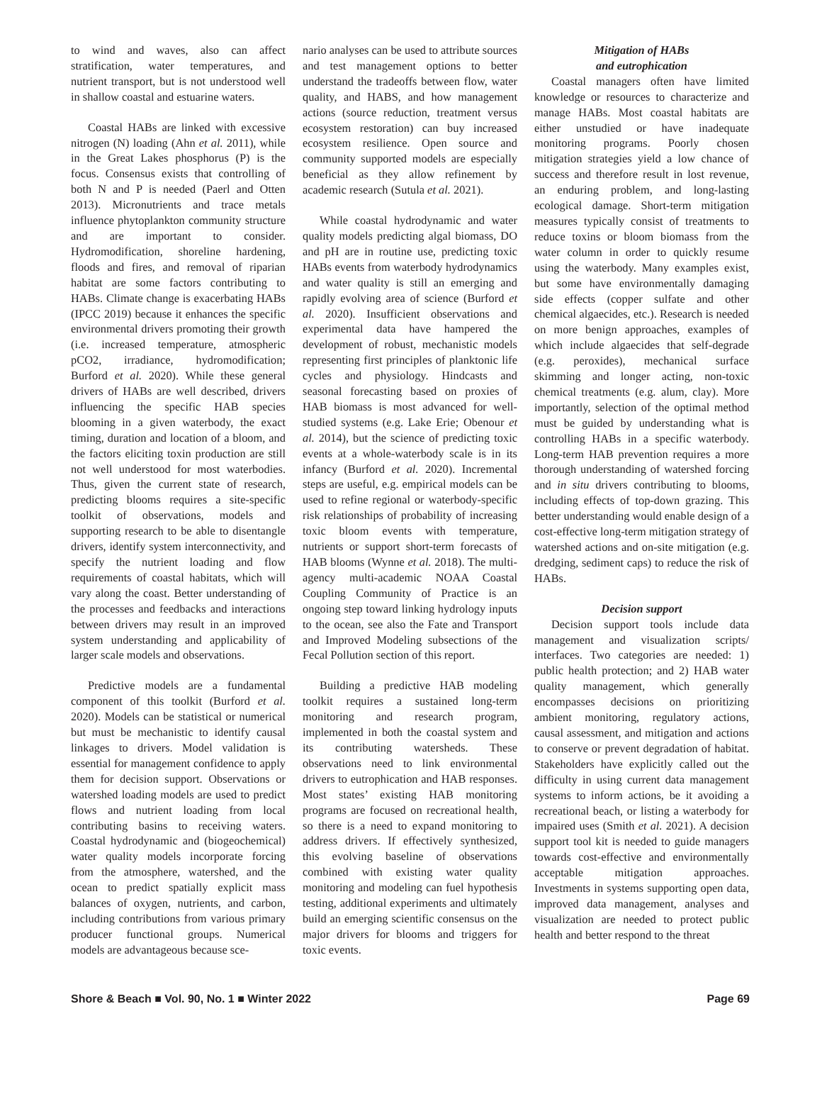to wind and waves, also can affect stratification, water temperatures, and nutrient transport, but is not understood well in shallow coastal and estuarine waters.
Coastal HABs are linked with excessive nitrogen (N) loading (Ahn et al. 2011), while in the Great Lakes phosphorus (P) is the focus. Consensus exists that controlling of both N and P is needed (Paerl and Otten 2013). Micronutrients and trace metals influence phytoplankton community structure and are important to consider. Hydromodification, shoreline hardening, floods and fires, and removal of riparian habitat are some factors contributing to HABs. Climate change is exacerbating HABs (IPCC 2019) because it enhances the specific environmental drivers promoting their growth (i.e. increased temperature, atmospheric pCO2, irradiance, hydromodification; Burford et al. 2020). While these general drivers of HABs are well described, drivers influencing the specific HAB species blooming in a given waterbody, the exact timing, duration and location of a bloom, and the factors eliciting toxin production are still not well understood for most waterbodies. Thus, given the current state of research, predicting blooms requires a site-specific toolkit of observations, models and supporting research to be able to disentangle drivers, identify system interconnectivity, and specify the nutrient loading and flow requirements of coastal habitats, which will vary along the coast. Better understanding of the processes and feedbacks and interactions between drivers may result in an improved system understanding and applicability of larger scale models and observations.
Predictive models are a fundamental component of this toolkit (Burford et al. 2020). Models can be statistical or numerical but must be mechanistic to identify causal linkages to drivers. Model validation is essential for management confidence to apply them for decision support. Observations or watershed loading models are used to predict flows and nutrient loading from local contributing basins to receiving waters. Coastal hydrodynamic and (biogeochemical) water quality models incorporate forcing from the atmosphere, watershed, and the ocean to predict spatially explicit mass balances of oxygen, nutrients, and carbon, including contributions from various primary producer functional groups. Numerical models are advantageous because sce-
nario analyses can be used to attribute sources and test management options to better understand the tradeoffs between flow, water quality, and HABS, and how management actions (source reduction, treatment versus ecosystem restoration) can buy increased ecosystem resilience. Open source and community supported models are especially beneficial as they allow refinement by academic research (Sutula et al. 2021).
While coastal hydrodynamic and water quality models predicting algal biomass, DO and pH are in routine use, predicting toxic HABs events from waterbody hydrodynamics and water quality is still an emerging and rapidly evolving area of science (Burford et al. 2020). Insufficient observations and experimental data have hampered the development of robust, mechanistic models representing first principles of planktonic life cycles and physiology. Hindcasts and seasonal forecasting based on proxies of HAB biomass is most advanced for well-studied systems (e.g. Lake Erie; Obenour et al. 2014), but the science of predicting toxic events at a whole-waterbody scale is in its infancy (Burford et al. 2020). Incremental steps are useful, e.g. empirical models can be used to refine regional or waterbody-specific risk relationships of probability of increasing toxic bloom events with temperature, nutrients or support short-term forecasts of HAB blooms (Wynne et al. 2018). The multi-agency multi-academic NOAA Coastal Coupling Community of Practice is an ongoing step toward linking hydrology inputs to the ocean, see also the Fate and Transport and Improved Modeling subsections of the Fecal Pollution section of this report.
Building a predictive HAB modeling toolkit requires a sustained long-term monitoring and research program, implemented in both the coastal system and its contributing watersheds. These observations need to link environmental drivers to eutrophication and HAB responses. Most states’ existing HAB monitoring programs are focused on recreational health, so there is a need to expand monitoring to address drivers. If effectively synthesized, this evolving baseline of observations combined with existing water quality monitoring and modeling can fuel hypothesis testing, additional experiments and ultimately build an emerging scientific consensus on the major drivers for blooms and triggers for toxic events.
Mitigation of HABs
and eutrophication
Coastal managers often have limited knowledge or resources to characterize and manage HABs. Most coastal habitats are either unstudied or have inadequate monitoring programs. Poorly chosen mitigation strategies yield a low chance of success and therefore result in lost revenue, an enduring problem, and long-lasting ecological damage. Short-term mitigation measures typically consist of treatments to reduce toxins or bloom biomass from the water column in order to quickly resume using the waterbody. Many examples exist, but some have environmentally damaging side effects (copper sulfate and other chemical algaecides, etc.). Research is needed on more benign approaches, examples of which include algaecides that self-degrade (e.g. peroxides), mechanical surface skimming and longer acting, non-toxic chemical treatments (e.g. alum, clay). More importantly, selection of the optimal method must be guided by understanding what is controlling HABs in a specific waterbody. Long-term HAB prevention requires a more thorough understanding of watershed forcing and in situ drivers contributing to blooms, including effects of top-down grazing. This better understanding would enable design of a cost-effective long-term mitigation strategy of watershed actions and on-site mitigation (e.g. dredging, sediment caps) to reduce the risk of HABs.
Decision support
Decision support tools include data management and visualization scripts/ interfaces. Two categories are needed: 1) public health protection; and 2) HAB water quality management, which generally encompasses decisions on prioritizing ambient monitoring, regulatory actions, causal assessment, and mitigation and actions to conserve or prevent degradation of habitat. Stakeholders have explicitly called out the difficulty in using current data management systems to inform actions, be it avoiding a recreational beach, or listing a waterbody for impaired uses (Smith et al. 2021). A decision support tool kit is needed to guide managers towards cost-effective and environmentally acceptable mitigation approaches. Investments in systems supporting open data, improved data management, analyses and visualization are needed to protect public health and better respond to the threat
Shore & Beach ■ Vol. 90, No. 1 ■ Winter 2022 Page 69